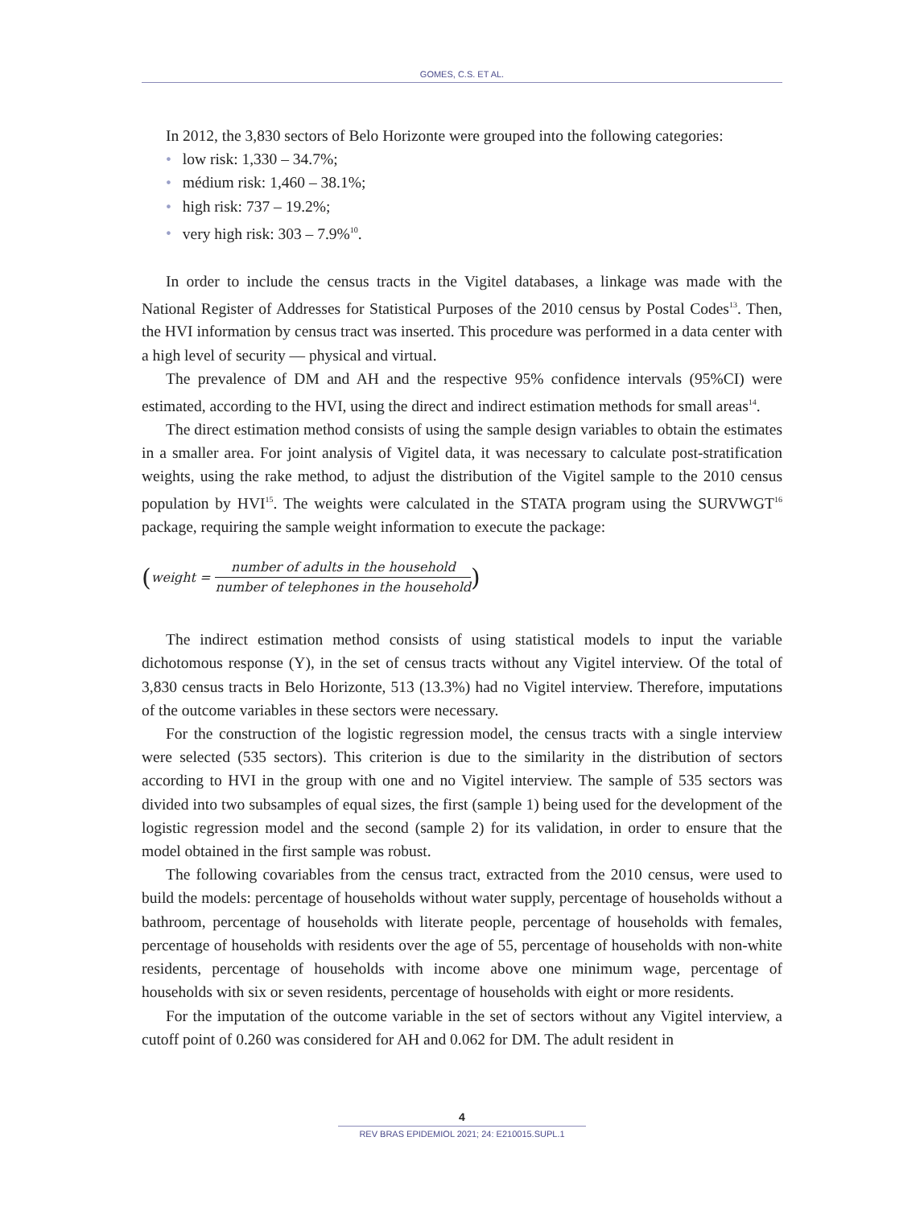GOMES, C.S. ET AL.
In 2012, the 3,830 sectors of Belo Horizonte were grouped into the following categories:
• low risk: 1,330 – 34.7%;
• médium risk: 1,460 – 38.1%;
• high risk: 737 – 19.2%;
• very high risk: 303 – 7.9%<sup>10</sup>.
In order to include the census tracts in the Vigitel databases, a linkage was made with the National Register of Addresses for Statistical Purposes of the 2010 census by Postal Codes<sup>13</sup>. Then, the HVI information by census tract was inserted. This procedure was performed in a data center with a high level of security — physical and virtual.
The prevalence of DM and AH and the respective 95% confidence intervals (95%CI) were estimated, according to the HVI, using the direct and indirect estimation methods for small areas<sup>14</sup>.
The direct estimation method consists of using the sample design variables to obtain the estimates in a smaller area. For joint analysis of Vigitel data, it was necessary to calculate post-stratification weights, using the rake method, to adjust the distribution of the Vigitel sample to the 2010 census population by HVI<sup>15</sup>. The weights were calculated in the STATA program using the SURVWGT<sup>16</sup> package, requiring the sample weight information to execute the package:
(weight = number of adults in the household number of telephones in the household)
The indirect estimation method consists of using statistical models to input the variable dichotomous response (Y), in the set of census tracts without any Vigitel interview. Of the total of 3,830 census tracts in Belo Horizonte, 513 (13.3%) had no Vigitel interview. Therefore, imputations of the outcome variables in these sectors were necessary.
For the construction of the logistic regression model, the census tracts with a single interview were selected (535 sectors). This criterion is due to the similarity in the distribution of sectors according to HVI in the group with one and no Vigitel interview. The sample of 535 sectors was divided into two subsamples of equal sizes, the first (sample 1) being used for the development of the logistic regression model and the second (sample 2) for its validation, in order to ensure that the model obtained in the first sample was robust.
The following covariables from the census tract, extracted from the 2010 census, were used to build the models: percentage of households without water supply, percentage of households without a bathroom, percentage of households with literate people, percentage of households with females, percentage of households with residents over the age of 55, percentage of households with non-white residents, percentage of households with income above one minimum wage, percentage of households with six or seven residents, percentage of households with eight or more residents.
For the imputation of the outcome variable in the set of sectors without any Vigitel interview, a cutoff point of 0.260 was considered for AH and 0.062 for DM. The adult resident in
4
REV BRAS EPIDEMIOL 2021; 24: E210015.SUPL.1